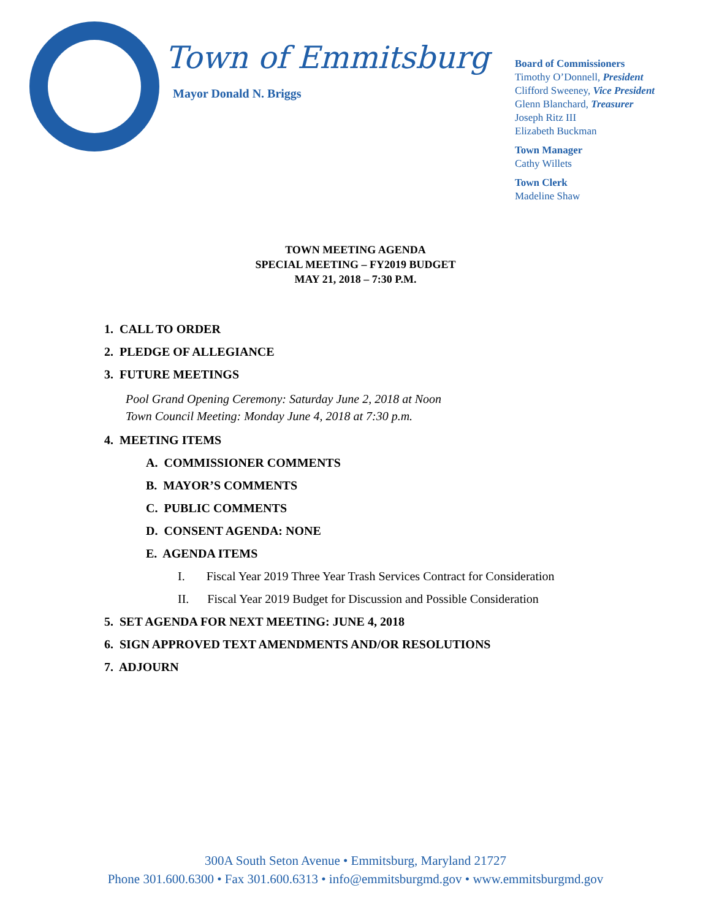Town of Emmitsburg
Mayor Donald N. Briggs
Board of Commissioners
Timothy O’Donnell, President
Clifford Sweeney, Vice President
Glenn Blanchard, Treasurer
Joseph Ritz III
Elizabeth Buckman
Town Manager
Cathy Willets
Town Clerk
Madeline Shaw
TOWN MEETING AGENDA
SPECIAL MEETING – FY2019 BUDGET
MAY 21, 2018 – 7:30 P.M.
1. CALL TO ORDER
2. PLEDGE OF ALLEGIANCE
3. FUTURE MEETINGS
Pool Grand Opening Ceremony: Saturday June 2, 2018 at Noon
Town Council Meeting: Monday June 4, 2018 at 7:30 p.m.
4. MEETING ITEMS
A. COMMISSIONER COMMENTS
B. MAYOR’S COMMENTS
C. PUBLIC COMMENTS
D. CONSENT AGENDA: NONE
E. AGENDA ITEMS
I. Fiscal Year 2019 Three Year Trash Services Contract for Consideration
II. Fiscal Year 2019 Budget for Discussion and Possible Consideration
5. SET AGENDA FOR NEXT MEETING: JUNE 4, 2018
6. SIGN APPROVED TEXT AMENDMENTS AND/OR RESOLUTIONS
7. ADJOURN
300A South Seton Avenue • Emmitsburg, Maryland 21727
Phone 301.600.6300 • Fax 301.600.6313 • info@emmitsburgmd.gov • www.emmitsburgmd.gov